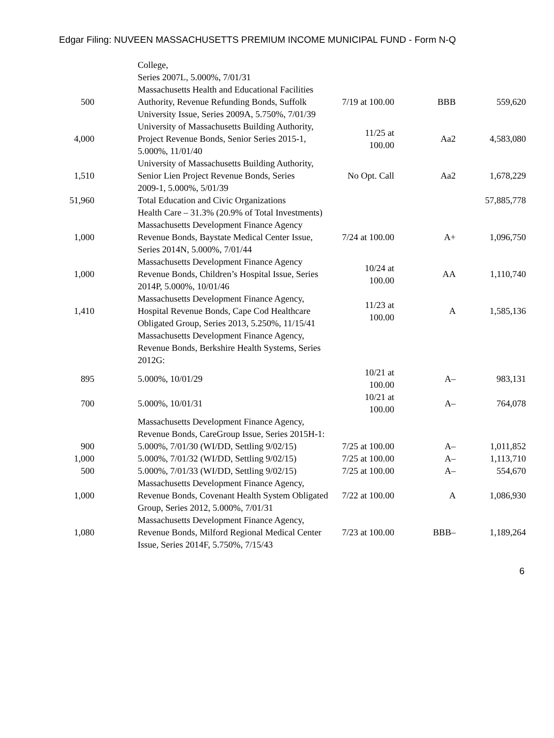Edgar Filing: NUVEEN MASSACHUSETTS PREMIUM INCOME MUNICIPAL FUND - Form N-Q
| | | College, Series 2007L, 5.000%, 7/01/31 | | | |
| 500 | | Massachusetts Health and Educational Facilities Authority, Revenue Refunding Bonds, Suffolk University Issue, Series 2009A, 5.750%, 7/01/39 | 7/19 at 100.00 | BBB | 559,620 |
| 4,000 | | University of Massachusetts Building Authority, Project Revenue Bonds, Senior Series 2015-1, 5.000%, 11/01/40 | 11/25 at 100.00 | Aa2 | 4,583,080 |
| 1,510 | | University of Massachusetts Building Authority, Senior Lien Project Revenue Bonds, Series 2009-1, 5.000%, 5/01/39 | No Opt. Call | Aa2 | 1,678,229 |
| 51,960 | | Total Education and Civic Organizations | | | 57,885,778 |
| | | Health Care – 31.3% (20.9% of Total Investments) | | | |
| 1,000 | | Massachusetts Development Finance Agency Revenue Bonds, Baystate Medical Center Issue, Series 2014N, 5.000%, 7/01/44 | 7/24 at 100.00 | A+ | 1,096,750 |
| 1,000 | | Massachusetts Development Finance Agency Revenue Bonds, Children’s Hospital Issue, Series 2014P, 5.000%, 10/01/46 | 10/24 at 100.00 | AA | 1,110,740 |
| 1,410 | | Massachusetts Development Finance Agency, Hospital Revenue Bonds, Cape Cod Healthcare Obligated Group, Series 2013, 5.250%, 11/15/41 | 11/23 at 100.00 | A | 1,585,136 |
| | | Massachusetts Development Finance Agency, Revenue Bonds, Berkshire Health Systems, Series 2012G: | | | |
| 895 | | 5.000%, 10/01/29 | 10/21 at 100.00 | A– | 983,131 |
| 700 | | 5.000%, 10/01/31 | 10/21 at 100.00 | A– | 764,078 |
| | | Massachusetts Development Finance Agency, Revenue Bonds, CareGroup Issue, Series 2015H-1: | | | |
| 900 | | 5.000%, 7/01/30 (WI/DD, Settling 9/02/15) | 7/25 at 100.00 | A– | 1,011,852 |
| 1,000 | | 5.000%, 7/01/32 (WI/DD, Settling 9/02/15) | 7/25 at 100.00 | A– | 1,113,710 |
| 500 | | 5.000%, 7/01/33 (WI/DD, Settling 9/02/15) | 7/25 at 100.00 | A– | 554,670 |
| 1,000 | | Massachusetts Development Finance Agency, Revenue Bonds, Covenant Health System Obligated Group, Series 2012, 5.000%, 7/01/31 | 7/22 at 100.00 | A | 1,086,930 |
| 1,080 | | Massachusetts Development Finance Agency, Revenue Bonds, Milford Regional Medical Center Issue, Series 2014F, 5.750%, 7/15/43 | 7/23 at 100.00 | BBB– | 1,189,264 |
6